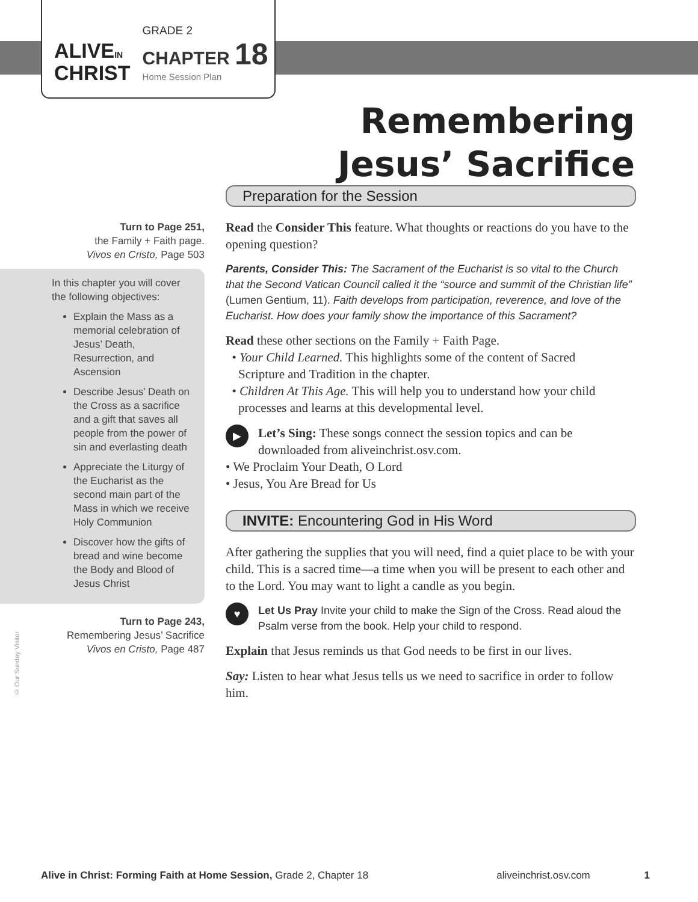ALIVEIN
CHRIST
GRADE 2
CHAPTER 18
Home Session Plan
Remembering
Jesus’ Sacrifice
Turn to Page 251,
the Family + Faith page.
Vivos en Cristo, Page 503
In this chapter you will cover the following objectives:
Explain the Mass as a memorial celebration of Jesus’ Death, Resurrection, and Ascension
Describe Jesus’ Death on the Cross as a sacrifice and a gift that saves all people from the power of sin and everlasting death
Appreciate the Liturgy of the Eucharist as the second main part of the Mass in which we receive Holy Communion
Discover how the gifts of bread and wine become the Body and Blood of Jesus Christ
Turn to Page 243,
Remembering Jesus’ Sacrifice
Vivos en Cristo, Page 487
© Our Sunday Visitor
Preparation for the Session
Read the Consider This feature. What thoughts or reactions do you have to the opening question?
Parents, Consider This: The Sacrament of the Eucharist is so vital to the Church that the Second Vatican Council called it the “source and summit of the Christian life” (Lumen Gentium, 11). Faith develops from participation, reverence, and love of the Eucharist. How does your family show the importance of this Sacrament?
Read these other sections on the Family + Faith Page.
• Your Child Learned. This highlights some of the content of Sacred
Scripture and Tradition in the chapter.
• Children At This Age. This will help you to understand how your child
processes and learns at this developmental level.
▶ Let’s Sing: These songs connect the session topics and can be downloaded from aliveinchrist.osv.com.
• We Proclaim Your Death, O Lord
• Jesus, You Are Bread for Us
INVITE: Encountering God in His Word
After gathering the supplies that you will need, find a quiet place to be with your child. This is a sacred time—a time when you will be present to each other and to the Lord. You may want to light a candle as you begin.
♥ Let Us Pray Invite your child to make the Sign of the Cross. Read aloud the Psalm verse from the book. Help your child to respond.
Explain that Jesus reminds us that God needs to be first in our lives.
Say: Listen to hear what Jesus tells us we need to sacrifice in order to follow him.
Alive in Christ: Forming Faith at Home Session, Grade 2, Chapter 18 aliveinchrist.osv.com 1